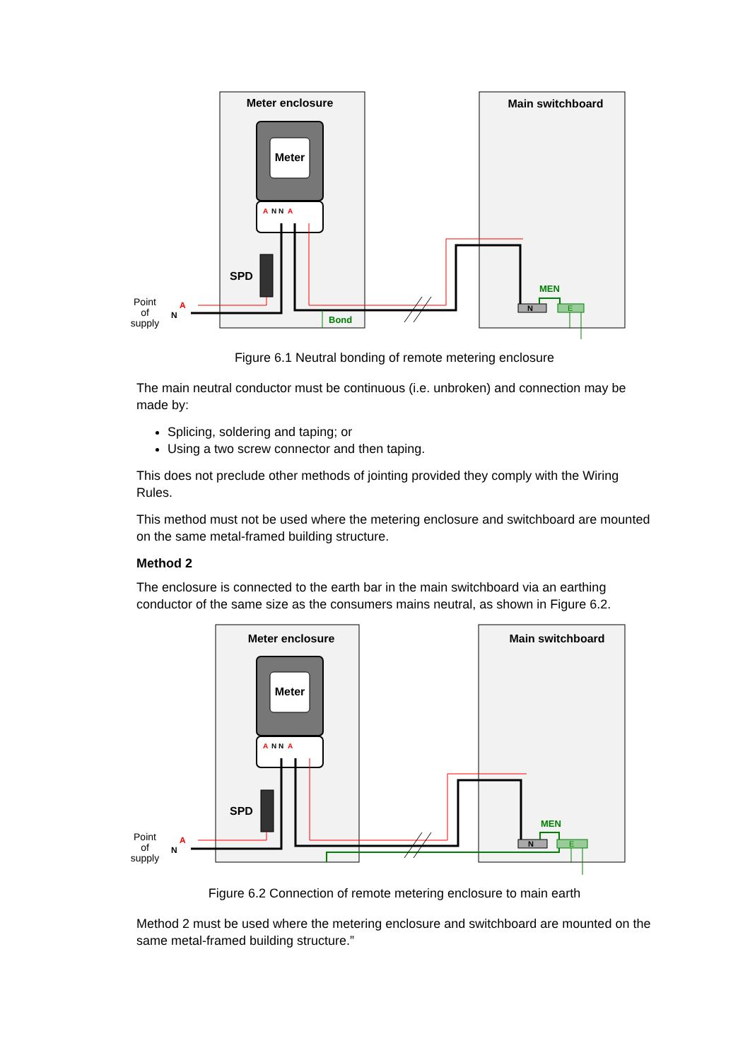Meter enclosure
Main switchboard
Meter
A
N N
A
SPD
Point
of
supply
A
N
Bond
MEN
N
E
Figure 6.1 Neutral bonding of remote metering enclosure
The main neutral conductor must be continuous (i.e. unbroken) and connection may be made by:
Splicing, soldering and taping; or
Using a two screw connector and then taping.
This does not preclude other methods of jointing provided they comply with the Wiring Rules.
This method must not be used where the metering enclosure and switchboard are mounted on the same metal-framed building structure.
Method 2
The enclosure is connected to the earth bar in the main switchboard via an earthing conductor of the same size as the consumers mains neutral, as shown in Figure 6.2.
Meter enclosure
Main switchboard
Meter
A
N N
A
SPD
Point
of
supply
A
N
MEN
N
E
Figure 6.2 Connection of remote metering enclosure to main earth
Method 2 must be used where the metering enclosure and switchboard are mounted on the same metal-framed building structure.”